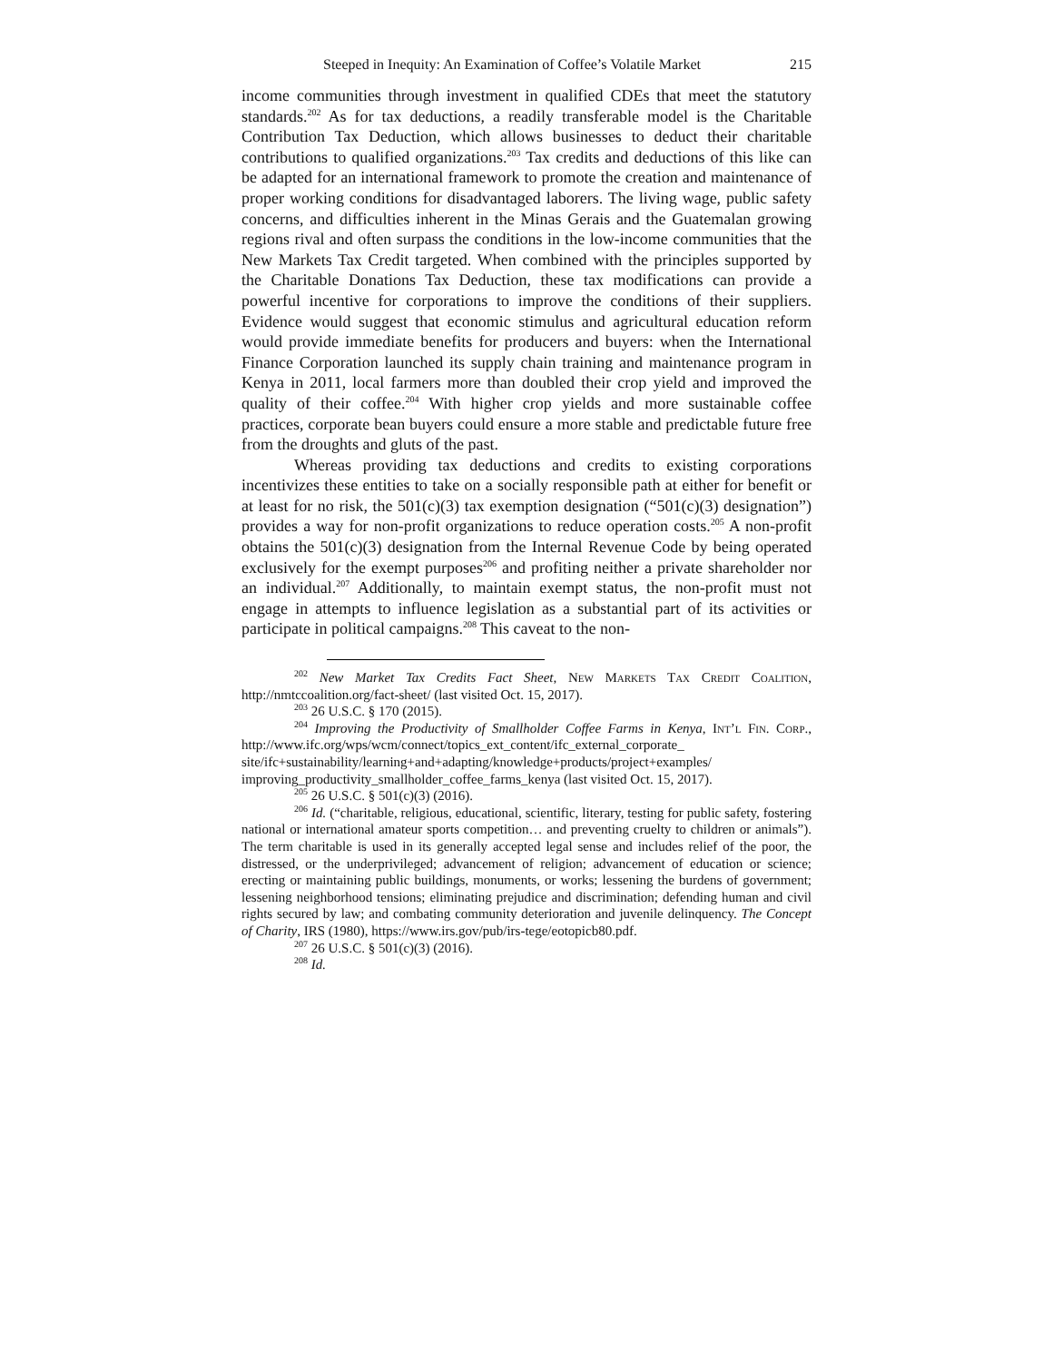Steeped in Inequity: An Examination of Coffee’s Volatile Market 215
income communities through investment in qualified CDEs that meet the statutory standards.<sup>202</sup> As for tax deductions, a readily transferable model is the Charitable Contribution Tax Deduction, which allows businesses to deduct their charitable contributions to qualified organizations.<sup>203</sup> Tax credits and deductions of this like can be adapted for an international framework to promote the creation and maintenance of proper working conditions for disadvantaged laborers. The living wage, public safety concerns, and difficulties inherent in the Minas Gerais and the Guatemalan growing regions rival and often surpass the conditions in the low-income communities that the New Markets Tax Credit targeted. When combined with the principles supported by the Charitable Donations Tax Deduction, these tax modifications can provide a powerful incentive for corporations to improve the conditions of their suppliers. Evidence would suggest that economic stimulus and agricultural education reform would provide immediate benefits for producers and buyers: when the International Finance Corporation launched its supply chain training and maintenance program in Kenya in 2011, local farmers more than doubled their crop yield and improved the quality of their coffee.<sup>204</sup> With higher crop yields and more sustainable coffee practices, corporate bean buyers could ensure a more stable and predictable future free from the droughts and gluts of the past.
Whereas providing tax deductions and credits to existing corporations incentivizes these entities to take on a socially responsible path at either for benefit or at least for no risk, the 501(c)(3) tax exemption designation (“501(c)(3) designation”) provides a way for non-profit organizations to reduce operation costs.<sup>205</sup> A non-profit obtains the 501(c)(3) designation from the Internal Revenue Code by being operated exclusively for the exempt purposes<sup>206</sup> and profiting neither a private shareholder nor an individual.<sup>207</sup> Additionally, to maintain exempt status, the non-profit must not engage in attempts to influence legislation as a substantial part of its activities or participate in political campaigns.<sup>208</sup> This caveat to the non-
<sup>202</sup> New Market Tax Credits Fact Sheet, New Markets Tax Credit Coalition, http://nmtccoalition.org/fact-sheet/ (last visited Oct. 15, 2017).
<sup>203</sup> 26 U.S.C. § 170 (2015).
<sup>204</sup> Improving the Productivity of Smallholder Coffee Farms in Kenya, Int’l Fin. Corp., http://www.ifc.org/wps/wcm/connect/topics_ext_content/ifc_external_corporate_ site/ifc+sustainability/learning+and+adapting/knowledge+products/project+examples/ improving_productivity_smallholder_coffee_farms_kenya (last visited Oct. 15, 2017).
<sup>205</sup> 26 U.S.C. § 501(c)(3) (2016).
<sup>206</sup> Id. (“charitable, religious, educational, scientific, literary, testing for public safety, fostering national or international amateur sports competition… and preventing cruelty to children or animals”). The term charitable is used in its generally accepted legal sense and includes relief of the poor, the distressed, or the underprivileged; advancement of religion; advancement of education or science; erecting or maintaining public buildings, monuments, or works; lessening the burdens of government; lessening neighborhood tensions; eliminating prejudice and discrimination; defending human and civil rights secured by law; and combating community deterioration and juvenile delinquency. The Concept of Charity, IRS (1980), https://www.irs.gov/pub/irs-tege/eotopicb80.pdf.
<sup>207</sup> 26 U.S.C. § 501(c)(3) (2016).
<sup>208</sup> Id.